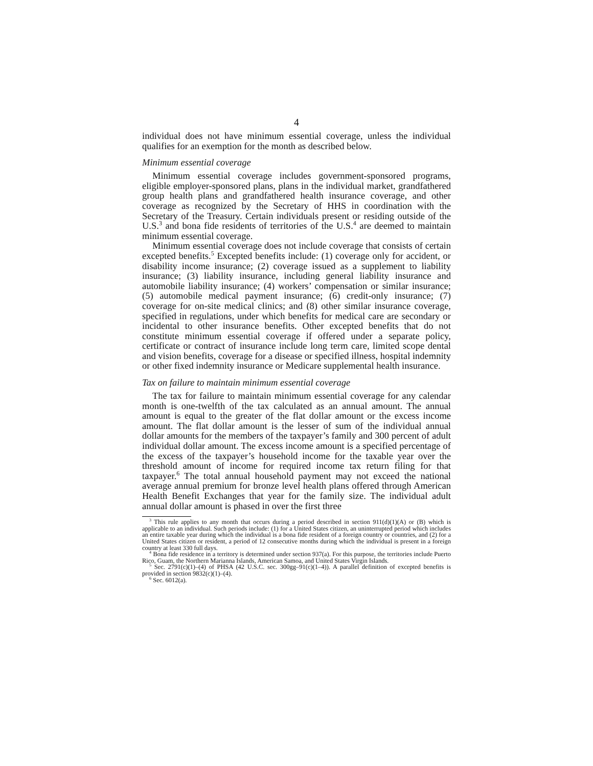4
individual does not have minimum essential coverage, unless the individual qualifies for an exemption for the month as described below.
Minimum essential coverage
Minimum essential coverage includes government-sponsored programs, eligible employer-sponsored plans, plans in the individual market, grandfathered group health plans and grandfathered health insurance coverage, and other coverage as recognized by the Secretary of HHS in coordination with the Secretary of the Treasury. Certain individuals present or residing outside of the U.S.<sup>3</sup> and bona fide residents of territories of the U.S.<sup>4</sup> are deemed to maintain minimum essential coverage.
Minimum essential coverage does not include coverage that consists of certain excepted benefits.<sup>5</sup> Excepted benefits include: (1) coverage only for accident, or disability income insurance; (2) coverage issued as a supplement to liability insurance; (3) liability insurance, including general liability insurance and automobile liability insurance; (4) workers’ compensation or similar insurance; (5) automobile medical payment insurance; (6) credit-only insurance; (7) coverage for on-site medical clinics; and (8) other similar insurance coverage, specified in regulations, under which benefits for medical care are secondary or incidental to other insurance benefits. Other excepted benefits that do not constitute minimum essential coverage if offered under a separate policy, certificate or contract of insurance include long term care, limited scope dental and vision benefits, coverage for a disease or specified illness, hospital indemnity or other fixed indemnity insurance or Medicare supplemental health insurance.
Tax on failure to maintain minimum essential coverage
The tax for failure to maintain minimum essential coverage for any calendar month is one-twelfth of the tax calculated as an annual amount. The annual amount is equal to the greater of the flat dollar amount or the excess income amount. The flat dollar amount is the lesser of sum of the individual annual dollar amounts for the members of the taxpayer’s family and 300 percent of adult individual dollar amount. The excess income amount is a specified percentage of the excess of the taxpayer’s household income for the taxable year over the threshold amount of income for required income tax return filing for that taxpayer.<sup>6</sup> The total annual household payment may not exceed the national average annual premium for bronze level health plans offered through American Health Benefit Exchanges that year for the family size. The individual adult annual dollar amount is phased in over the first three
<sup>3</sup> This rule applies to any month that occurs during a period described in section 911(d)(1)(A) or (B) which is applicable to an individual. Such periods include: (1) for a United States citizen, an uninterrupted period which includes an entire taxable year during which the individual is a bona fide resident of a foreign country or countries, and (2) for a United States citizen or resident, a period of 12 consecutive months during which the individual is present in a foreign country at least 330 full days.
<sup>4</sup> Bona fide residence in a territory is determined under section 937(a). For this purpose, the territories include Puerto Rico, Guam, the Northern Marianna Islands, American Samoa, and United States Virgin Islands.
<sup>5</sup> Sec. 2791(c)(1)–(4) of PHSA (42 U.S.C. sec. 300gg–91(c)(1–4)). A parallel definition of excepted benefits is provided in section 9832(c)(1)–(4).
<sup>6</sup> Sec. 6012(a).